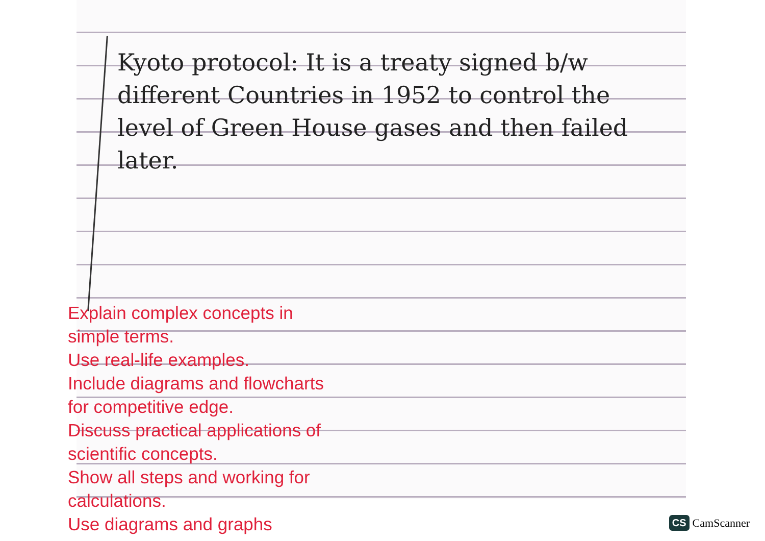Kyoto protocol: It is a treaty signed b/w different Countries in 1952 to control the level of Green House gases and then failed later.
Explain complex concepts in
simple terms.
Use real-life examples.
Include diagrams and flowcharts
for competitive edge.
Discuss practical applications of
scientific concepts.
Show all steps and working for
calculations.
Use diagrams and graphs
CS CamScanner